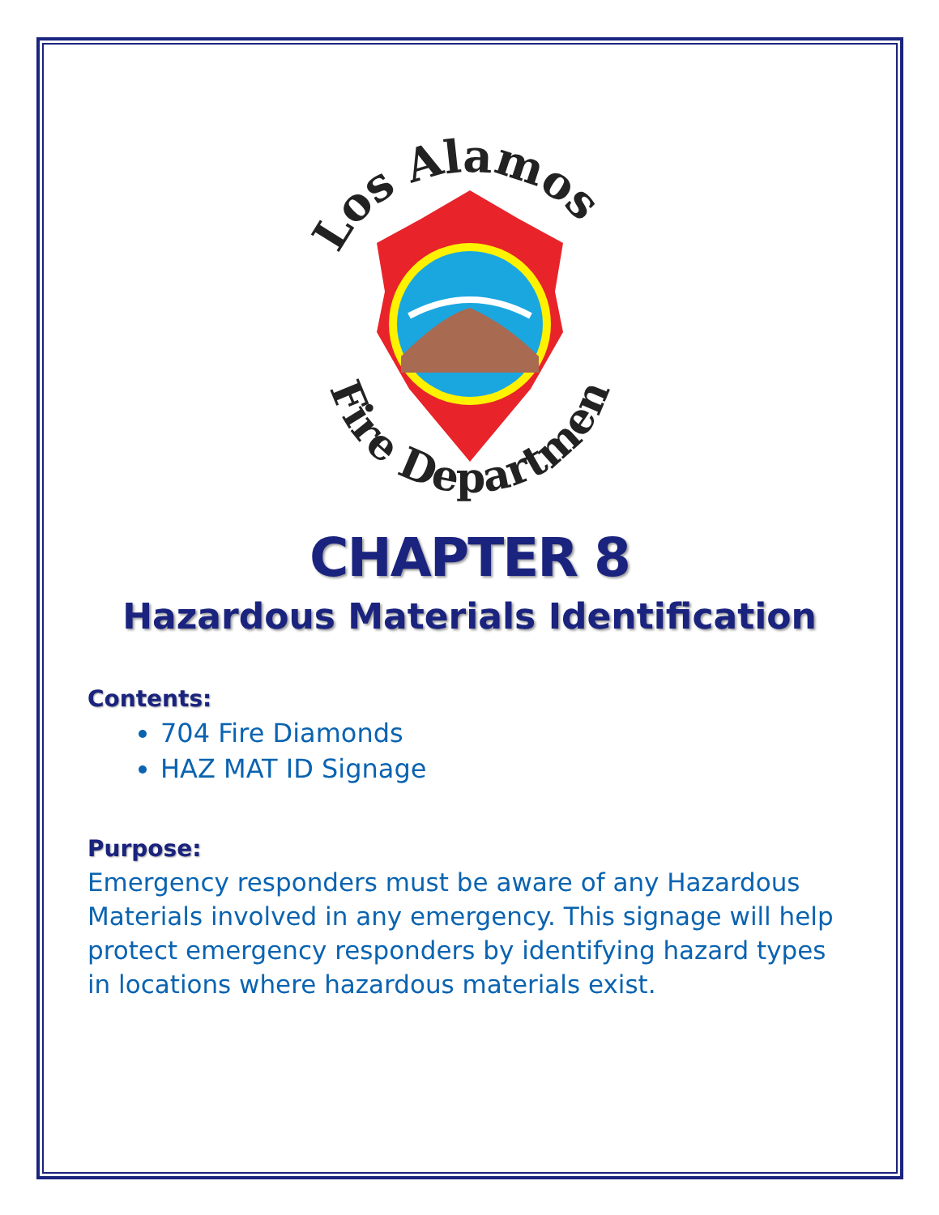Los Alamos
Fire Department
CHAPTER 8
Hazardous Materials Identification
Contents:
704 Fire Diamonds
HAZ MAT ID Signage
Purpose:
Emergency responders must be aware of any Hazardous Materials involved in any emergency. This signage will help protect emergency responders by identifying hazard types in locations where hazardous materials exist.